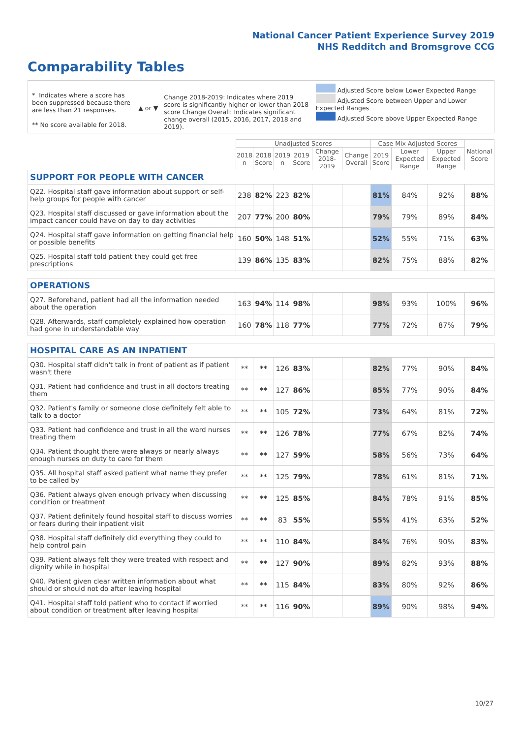National Cancer Patient Experience Survey 2019
NHS Redditch and Bromsgrove CCG
Comparability Tables
* Indicates where a score has been suppressed because there are less than 21 responses.
** No score available for 2018.
▲ or ▼
Change 2018-2019: Indicates where 2019 score is significantly higher or lower than 2018 score Change Overall: Indicates significant change overall (2015, 2016, 2017, 2018 and 2019).
Adjusted Score below Lower Expected Range
Adjusted Score between Upper and Lower Expected Ranges
Adjusted Score above Upper Expected Range
| | Unadjusted Scores | | | | | | Case Mix Adjusted Scores | | | National Score |
| --- | --- | --- | --- | --- | --- | --- | --- | --- | --- | --- |
| | 2018 n | 2018 Score | 2019 n | 2019 Score | Change 2018-2019 | Change Overall | 2019 Score | Lower Expected Range | Upper Expected Range | |
| SUPPORT FOR PEOPLE WITH CANCER | | | | | | | | | | |
| Q22. Hospital staff gave information about support or self-help groups for people with cancer | 238 | 82% | 223 | 82% | | | 81% | 84% | 92% | 88% |
| Q23. Hospital staff discussed or gave information about the impact cancer could have on day to day activities | 207 | 77% | 200 | 80% | | | 79% | 79% | 89% | 84% |
| Q24. Hospital staff gave information on getting financial help or possible benefits | 160 | 50% | 148 | 51% | | | 52% | 55% | 71% | 63% |
| Q25. Hospital staff told patient they could get free prescriptions | 139 | 86% | 135 | 83% | | | 82% | 75% | 88% | 82% |
| OPERATIONS | | | | | | | | | | |
| Q27. Beforehand, patient had all the information needed about the operation | 163 | 94% | 114 | 98% | | | 98% | 93% | 100% | 96% |
| Q28. Afterwards, staff completely explained how operation had gone in understandable way | 160 | 78% | 118 | 77% | | | 77% | 72% | 87% | 79% |
| HOSPITAL CARE AS AN INPATIENT | | | | | | | | | | |
| Q30. Hospital staff didn't talk in front of patient as if patient wasn't there | ** | ** | 126 | 83% | | | 82% | 77% | 90% | 84% |
| Q31. Patient had confidence and trust in all doctors treating them | ** | ** | 127 | 86% | | | 85% | 77% | 90% | 84% |
| Q32. Patient's family or someone close definitely felt able to talk to a doctor | ** | ** | 105 | 72% | | | 73% | 64% | 81% | 72% |
| Q33. Patient had confidence and trust in all the ward nurses treating them | ** | ** | 126 | 78% | | | 77% | 67% | 82% | 74% |
| Q34. Patient thought there were always or nearly always enough nurses on duty to care for them | ** | ** | 127 | 59% | | | 58% | 56% | 73% | 64% |
| Q35. All hospital staff asked patient what name they prefer to be called by | ** | ** | 125 | 79% | | | 78% | 61% | 81% | 71% |
| Q36. Patient always given enough privacy when discussing condition or treatment | ** | ** | 125 | 85% | | | 84% | 78% | 91% | 85% |
| Q37. Patient definitely found hospital staff to discuss worries or fears during their inpatient visit | ** | ** | 83 | 55% | | | 55% | 41% | 63% | 52% |
| Q38. Hospital staff definitely did everything they could to help control pain | ** | ** | 110 | 84% | | | 84% | 76% | 90% | 83% |
| Q39. Patient always felt they were treated with respect and dignity while in hospital | ** | ** | 127 | 90% | | | 89% | 82% | 93% | 88% |
| Q40. Patient given clear written information about what should or should not do after leaving hospital | ** | ** | 115 | 84% | | | 83% | 80% | 92% | 86% |
| Q41. Hospital staff told patient who to contact if worried about condition or treatment after leaving hospital | ** | ** | 116 | 90% | | | 89% | 90% | 98% | 94% |
10/27